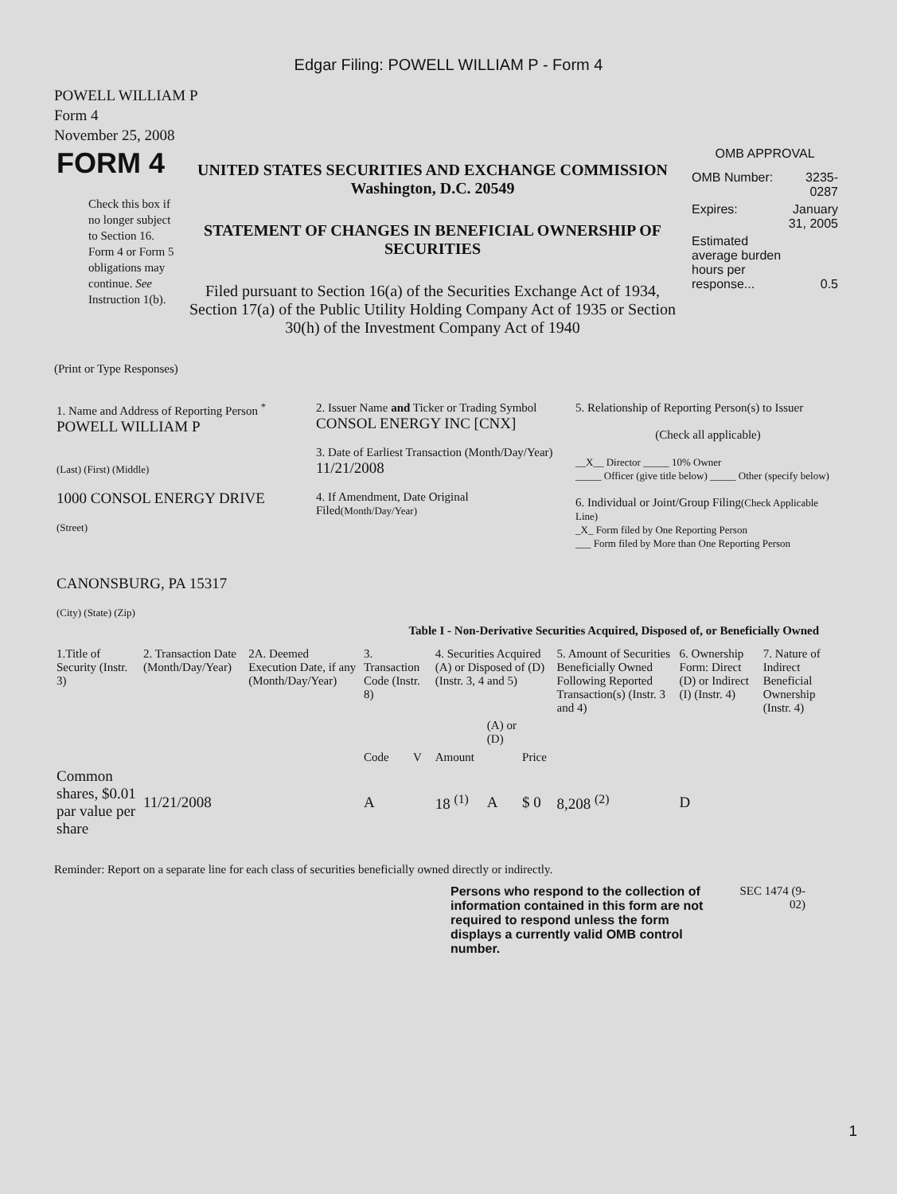Edgar Filing: POWELL WILLIAM P - Form 4
POWELL WILLIAM P
Form 4
November 25, 2008
| FORM 4 Check this box if no longer subject to Section 16. Form 4 or Form 5 obligations may continue. See Instruction 1(b). | UNITED STATES SECURITIES AND EXCHANGE COMMISSION Washington, D.C. 20549 STATEMENT OF CHANGES IN BENEFICIAL OWNERSHIP OF SECURITIES Filed pursuant to Section 16(a) of the Securities Exchange Act of 1934, Section 17(a) of the Public Utility Holding Company Act of 1935 or Section 30(h) of the Investment Company Act of 1940 | OMB APPROVAL / OMB Number: / 3235-0287 / / Expires: / January 31, 2005 / / Estimated average burden hours per response... / 0.5 / |
(Print or Type Responses)
| 1. Name and Address of Reporting Person <sup>*</sup> POWELL WILLIAM P (Last) (First) (Middle) 1000 CONSOL ENERGY DRIVE (Street) CANONSBURG, PA 15317 (City) (State) (Zip) | 2. Issuer Name and Ticker or Trading Symbol CONSOL ENERGY INC [CNX] 3. Date of Earliest Transaction (Month/Day/Year) 11/21/2008 4. If Amendment, Date Original Filed (Month/Day/Year) | 5. Relationship of Reporting Person(s) to Issuer (Check all applicable) __X__ Director _____ 10% Owner _____ Officer (give title below) _____ Other (specify below) 6. Individual or Joint/Group Filing (Check Applicable Line) _X_ Form filed by One Reporting Person ___ Form filed by More than One Reporting Person |
Table I - Non-Derivative Securities Acquired, Disposed of, or Beneficially Owned
| 1.Title of Security (Instr. 3) | 2. Transaction Date (Month/Day/Year) | 2A. Deemed Execution Date, if any (Month/Day/Year) | 3. Transaction Code (Instr. 8) | | 4. Securities Acquired (A) or Disposed of (D) (Instr. 3, 4 and 5) | | | 5. Amount of Securities Beneficially Owned Following Reported Transaction(s) (Instr. 3 and 4) | 6. Ownership Form: Direct (D) or Indirect (I) (Instr. 4) | 7. Nature of Indirect Beneficial Ownership (Instr. 4) |
| --- | --- | --- | --- | --- | --- | --- | --- | --- | --- | --- |
| | | | Code | V | Amount | (A) or (D) | Price | | | |
| Common shares, $0.01 par value per share | 11/21/2008 | | A | | 18 <sup>(1)</sup> | A | $ 0 | 8,208 <sup>(2)</sup> | D | |
Reminder: Report on a separate line for each class of securities beneficially owned directly or indirectly.
| Persons who respond to the collection of information contained in this form are not required to respond unless the form displays a currently valid OMB control number. | SEC 1474 (9-02) |
1